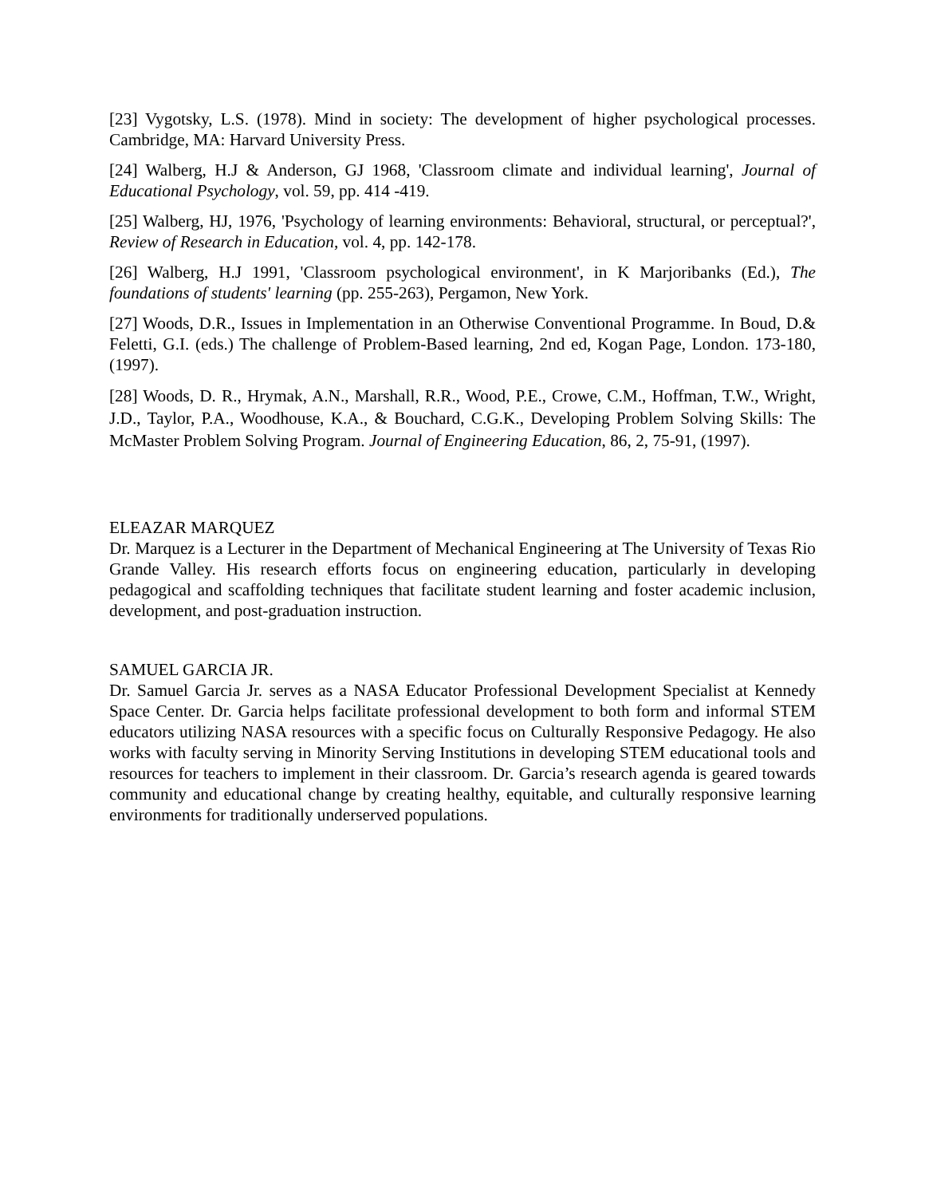[23] Vygotsky, L.S. (1978). Mind in society: The development of higher psychological processes. Cambridge, MA: Harvard University Press.
[24] Walberg, H.J & Anderson, GJ 1968, 'Classroom climate and individual learning', Journal of Educational Psychology, vol. 59, pp. 414 -419.
[25] Walberg, HJ, 1976, 'Psychology of learning environments: Behavioral, structural, or perceptual?', Review of Research in Education, vol. 4, pp. 142-178.
[26] Walberg, H.J 1991, 'Classroom psychological environment', in K Marjoribanks (Ed.), The foundations of students' learning (pp. 255-263), Pergamon, New York.
[27] Woods, D.R., Issues in Implementation in an Otherwise Conventional Programme. In Boud, D.& Feletti, G.I. (eds.) The challenge of Problem-Based learning, 2nd ed, Kogan Page, London. 173-180, (1997).
[28] Woods, D. R., Hrymak, A.N., Marshall, R.R., Wood, P.E., Crowe, C.M., Hoffman, T.W., Wright, J.D., Taylor, P.A., Woodhouse, K.A., & Bouchard, C.G.K., Developing Problem Solving Skills: The McMaster Problem Solving Program. Journal of Engineering Education, 86, 2, 75-91, (1997).
ELEAZAR MARQUEZ
Dr. Marquez is a Lecturer in the Department of Mechanical Engineering at The University of Texas Rio Grande Valley. His research efforts focus on engineering education, particularly in developing pedagogical and scaffolding techniques that facilitate student learning and foster academic inclusion, development, and post-graduation instruction.
SAMUEL GARCIA JR.
Dr. Samuel Garcia Jr. serves as a NASA Educator Professional Development Specialist at Kennedy Space Center. Dr. Garcia helps facilitate professional development to both form and informal STEM educators utilizing NASA resources with a specific focus on Culturally Responsive Pedagogy. He also works with faculty serving in Minority Serving Institutions in developing STEM educational tools and resources for teachers to implement in their classroom. Dr. Garcia’s research agenda is geared towards community and educational change by creating healthy, equitable, and culturally responsive learning environments for traditionally underserved populations.